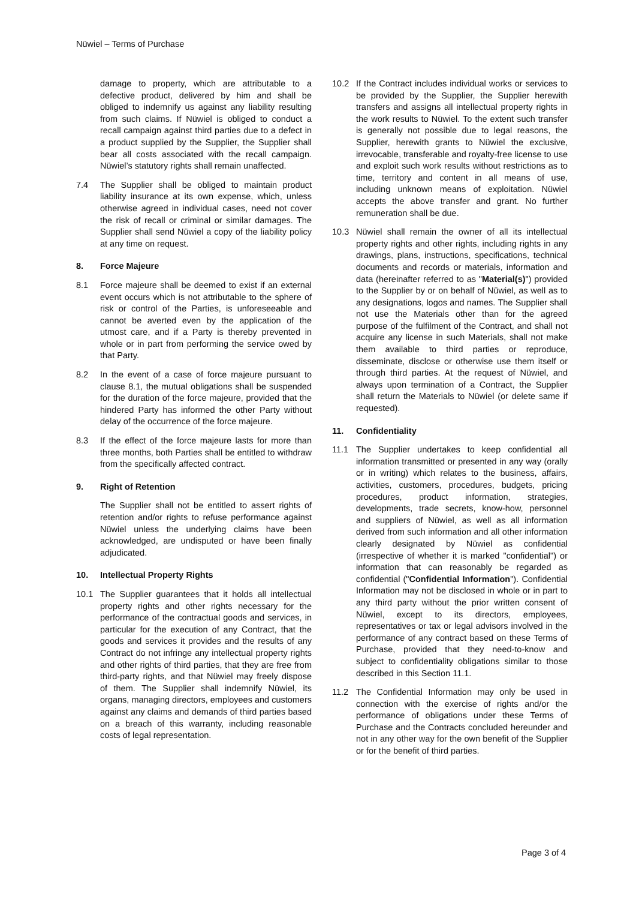Nüwiel – Terms of Purchase
damage to property, which are attributable to a defective product, delivered by him and shall be obliged to indemnify us against any liability resulting from such claims. If Nüwiel is obliged to conduct a recall campaign against third parties due to a defect in a product supplied by the Supplier, the Supplier shall bear all costs associated with the recall campaign. Nüwiel’s statutory rights shall remain unaffected.
7.4 The Supplier shall be obliged to maintain product liability insurance at its own expense, which, unless otherwise agreed in individual cases, need not cover the risk of recall or criminal or similar damages. The Supplier shall send Nüwiel a copy of the liability policy at any time on request.
8. Force Majeure
8.1 Force majeure shall be deemed to exist if an external event occurs which is not attributable to the sphere of risk or control of the Parties, is unforeseeable and cannot be averted even by the application of the utmost care, and if a Party is thereby prevented in whole or in part from performing the service owed by that Party.
8.2 In the event of a case of force majeure pursuant to clause 8.1, the mutual obligations shall be suspended for the duration of the force majeure, provided that the hindered Party has informed the other Party without delay of the occurrence of the force majeure.
8.3 If the effect of the force majeure lasts for more than three months, both Parties shall be entitled to withdraw from the specifically affected contract.
9. Right of Retention
The Supplier shall not be entitled to assert rights of retention and/or rights to refuse performance against Nüwiel unless the underlying claims have been acknowledged, are undisputed or have been finally adjudicated.
10. Intellectual Property Rights
10.1 The Supplier guarantees that it holds all intellectual property rights and other rights necessary for the performance of the contractual goods and services, in particular for the execution of any Contract, that the goods and services it provides and the results of any Contract do not infringe any intellectual property rights and other rights of third parties, that they are free from third-party rights, and that Nüwiel may freely dispose of them. The Supplier shall indemnify Nüwiel, its organs, managing directors, employees and customers against any claims and demands of third parties based on a breach of this warranty, including reasonable costs of legal representation.
10.2 If the Contract includes individual works or services to be provided by the Supplier, the Supplier herewith transfers and assigns all intellectual property rights in the work results to Nüwiel. To the extent such transfer is generally not possible due to legal reasons, the Supplier, herewith grants to Nüwiel the exclusive, irrevocable, transferable and royalty-free license to use and exploit such work results without restrictions as to time, territory and content in all means of use, including unknown means of exploitation. Nüwiel accepts the above transfer and grant. No further remuneration shall be due.
10.3 Nüwiel shall remain the owner of all its intellectual property rights and other rights, including rights in any drawings, plans, instructions, specifications, technical documents and records or materials, information and data (hereinafter referred to as "Material(s)") provided to the Supplier by or on behalf of Nüwiel, as well as to any designations, logos and names. The Supplier shall not use the Materials other than for the agreed purpose of the fulfilment of the Contract, and shall not acquire any license in such Materials, shall not make them available to third parties or reproduce, disseminate, disclose or otherwise use them itself or through third parties. At the request of Nüwiel, and always upon termination of a Contract, the Supplier shall return the Materials to Nüwiel (or delete same if requested).
11. Confidentiality
11.1 The Supplier undertakes to keep confidential all information transmitted or presented in any way (orally or in writing) which relates to the business, affairs, activities, customers, procedures, budgets, pricing procedures, product information, strategies, developments, trade secrets, know-how, personnel and suppliers of Nüwiel, as well as all information derived from such information and all other information clearly designated by Nüwiel as confidential (irrespective of whether it is marked "confidential") or information that can reasonably be regarded as confidential ("Confidential Information"). Confidential Information may not be disclosed in whole or in part to any third party without the prior written consent of Nüwiel, except to its directors, employees, representatives or tax or legal advisors involved in the performance of any contract based on these Terms of Purchase, provided that they need-to-know and subject to confidentiality obligations similar to those described in this Section 11.1.
11.2 The Confidential Information may only be used in connection with the exercise of rights and/or the performance of obligations under these Terms of Purchase and the Contracts concluded hereunder and not in any other way for the own benefit of the Supplier or for the benefit of third parties.
Page 3 of 4